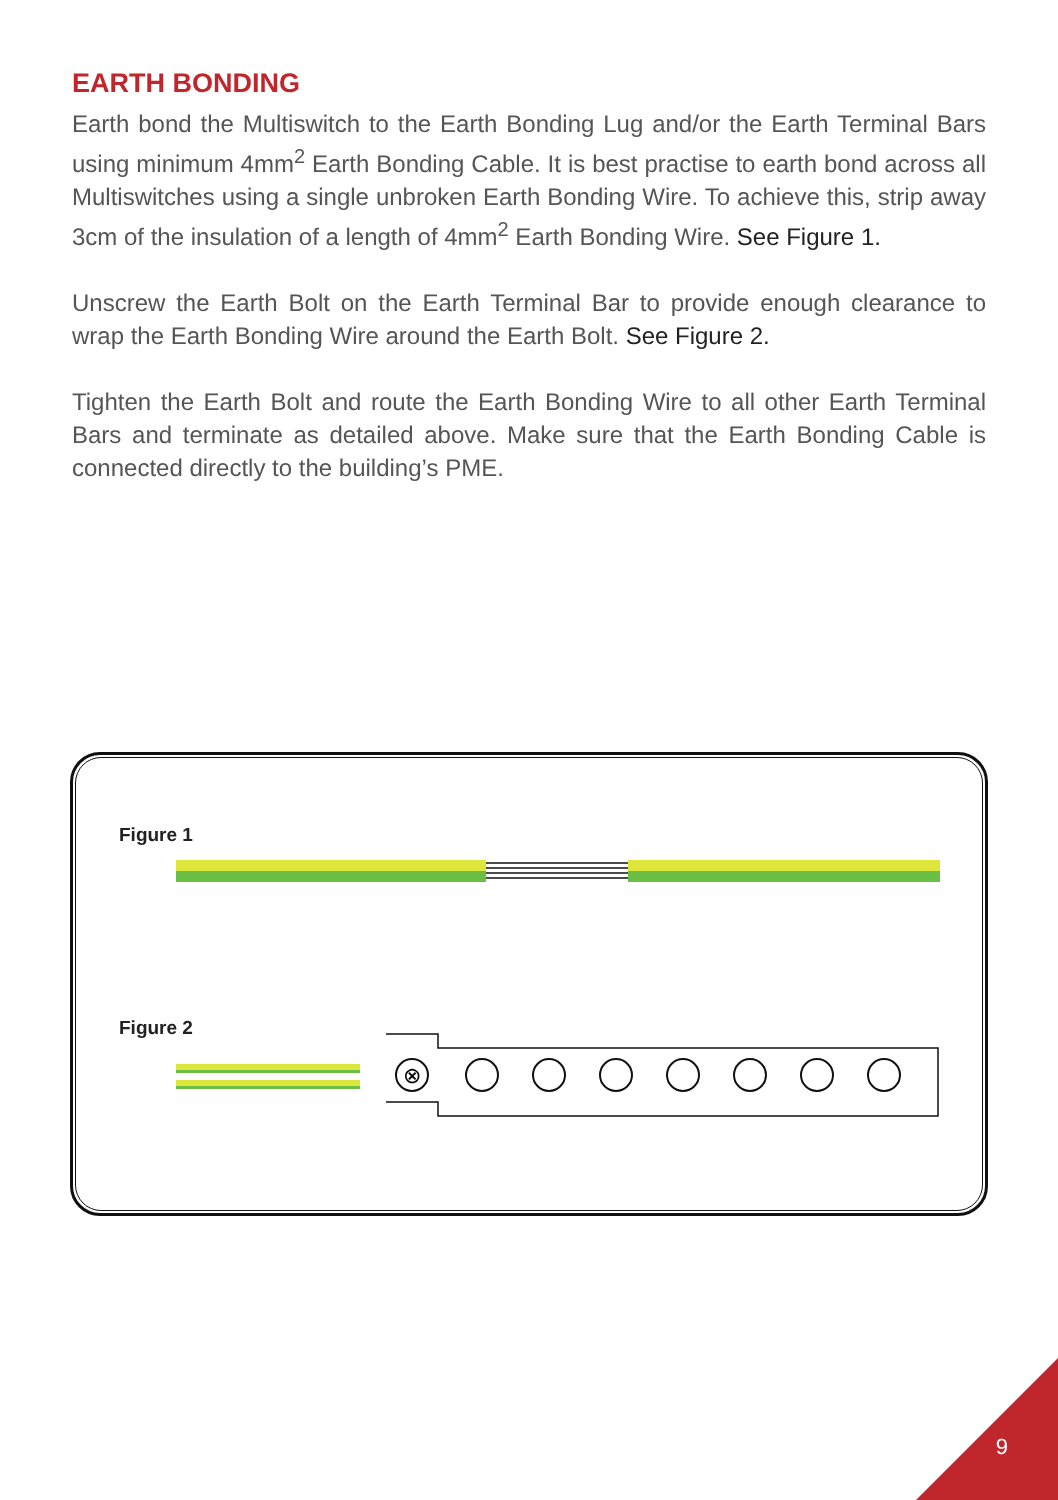EARTH BONDING
Earth bond the Multiswitch to the Earth Bonding Lug and/or the Earth Terminal Bars using minimum 4mm<sup>2</sup> Earth Bonding Cable. It is best practise to earth bond across all Multiswitches using a single unbroken Earth Bonding Wire. To achieve this, strip away 3cm of the insulation of a length of 4mm<sup>2</sup> Earth Bonding Wire. See Figure 1.
Unscrew the Earth Bolt on the Earth Terminal Bar to provide enough clearance to wrap the Earth Bonding Wire around the Earth Bolt. See Figure 2.
Tighten the Earth Bolt and route the Earth Bonding Wire to all other Earth Terminal Bars and terminate as detailed above. Make sure that the Earth Bonding Cable is connected directly to the building’s PME.
Figure 1
Figure 2
⊗
9